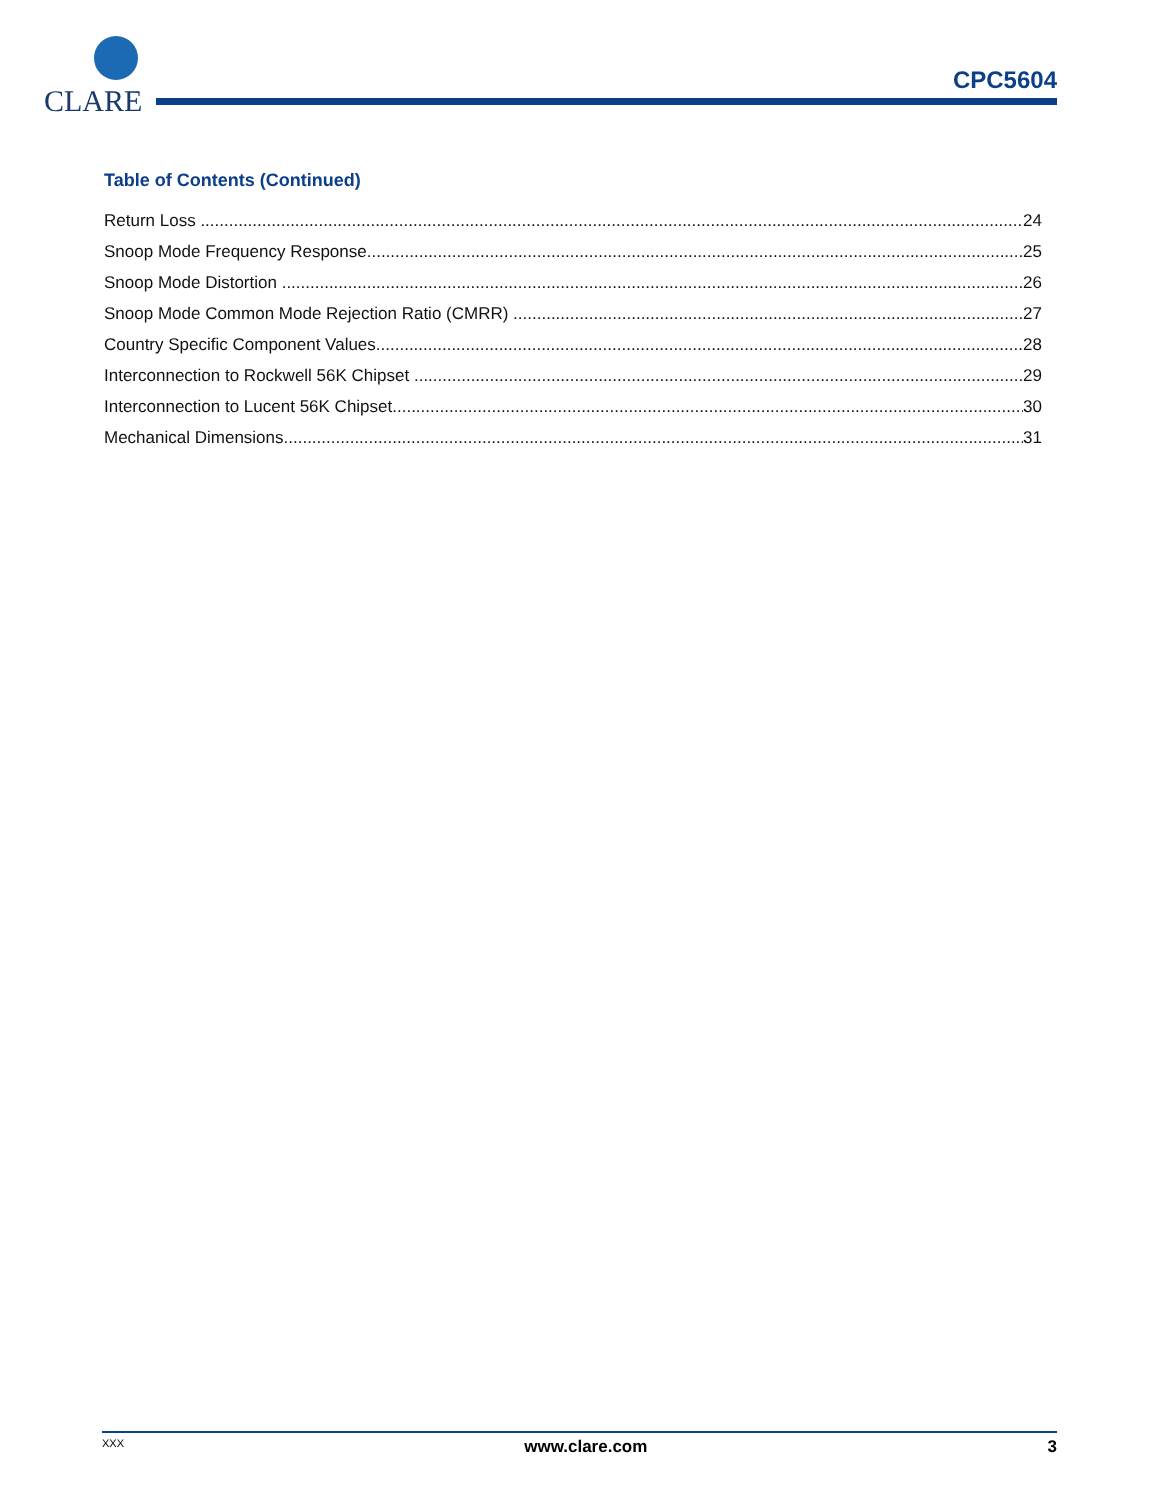CLARE
CPC5604
Table of Contents (Continued)
Return Loss 24
Snoop Mode Frequency Response 25
Snoop Mode Distortion 26
Snoop Mode Common Mode Rejection Ratio (CMRR) 27
Country Specific Component Values 28
Interconnection to Rockwell 56K Chipset 29
Interconnection to Lucent 56K Chipset 30
Mechanical Dimensions 31
XXX www.clare.com 3